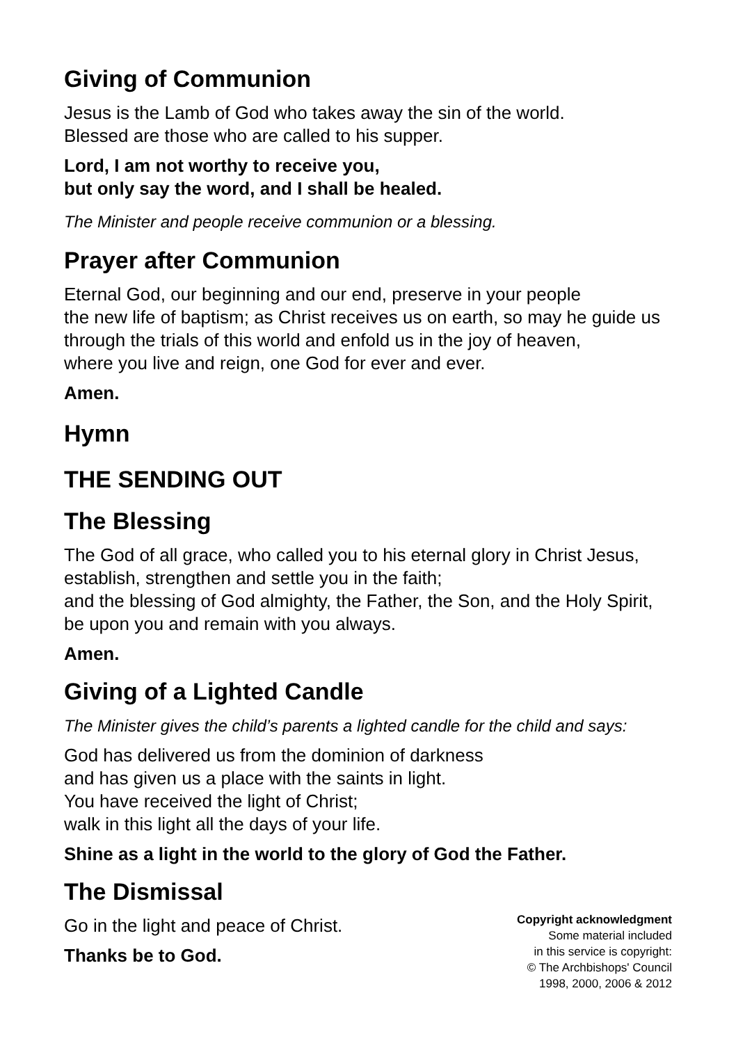Giving of Communion
Jesus is the Lamb of God who takes away the sin of the world.
Blessed are those who are called to his supper.
Lord, I am not worthy to receive you,
but only say the word, and I shall be healed.
The Minister and people receive communion or a blessing.
Prayer after Communion
Eternal God, our beginning and our end, preserve in your people
the new life of baptism; as Christ receives us on earth, so may he guide us
through the trials of this world and enfold us in the joy of heaven,
where you live and reign, one God for ever and ever.
Amen.
Hymn
THE SENDING OUT
The Blessing
The God of all grace, who called you to his eternal glory in Christ Jesus,
establish, strengthen and settle you in the faith;
and the blessing of God almighty, the Father, the Son, and the Holy Spirit,
be upon you and remain with you always.
Amen.
Giving of a Lighted Candle
The Minister gives the child’s parents a lighted candle for the child and says:
God has delivered us from the dominion of darkness
and has given us a place with the saints in light.
You have received the light of Christ;
walk in this light all the days of your life.
Shine as a light in the world to the glory of God the Father.
The Dismissal
Go in the light and peace of Christ.
Thanks be to God.
Copyright acknowledgment
Some material included
in this service is copyright:
© The Archbishops' Council
1998, 2000, 2006 & 2012